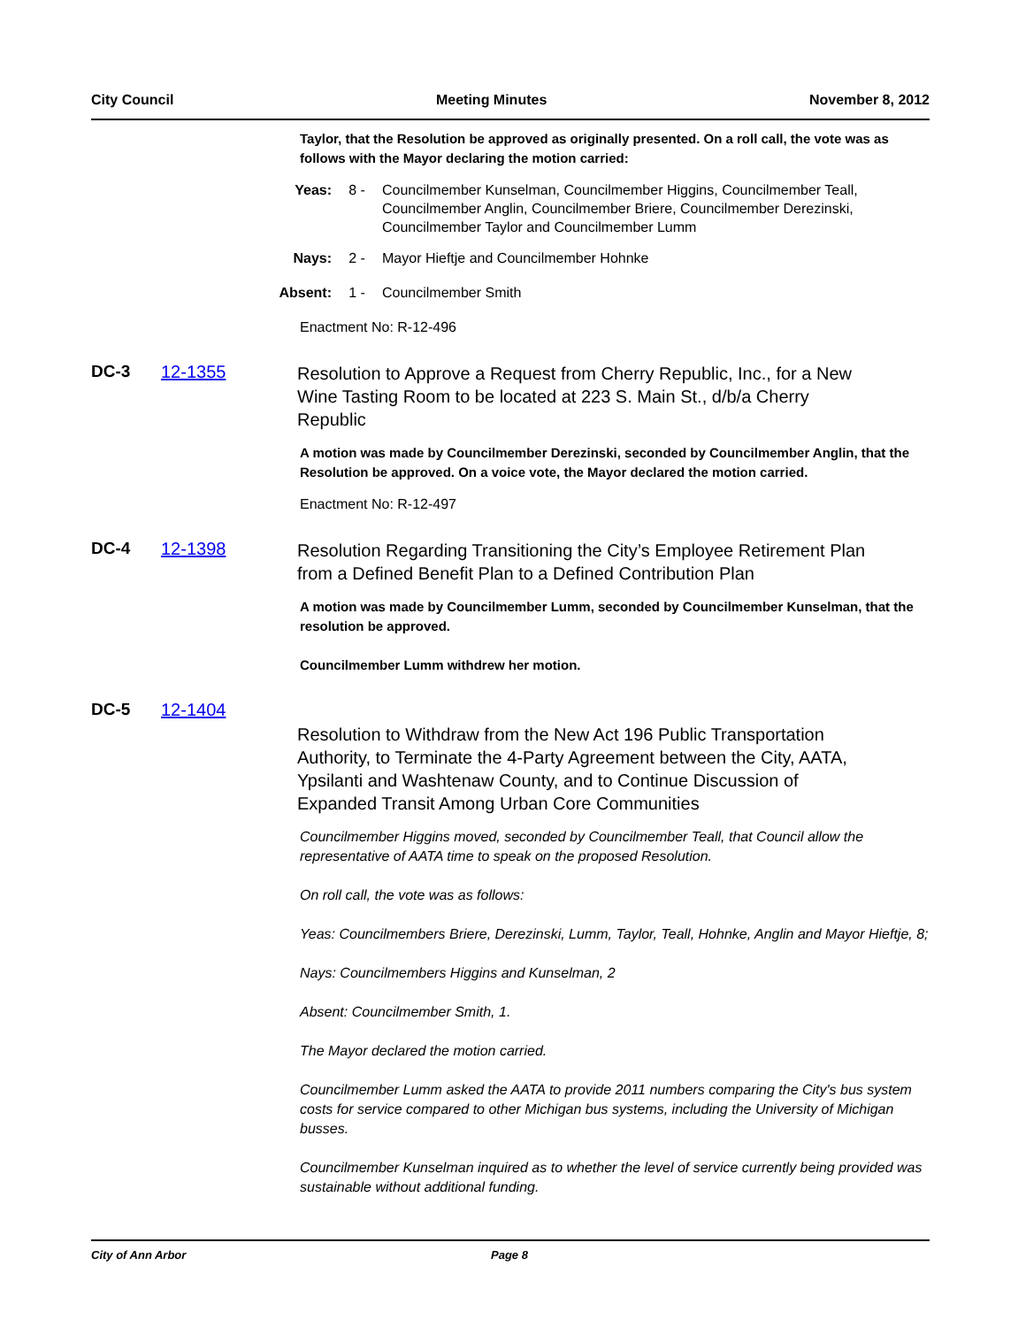City Council Meeting Minutes November 8, 2012
Taylor, that the Resolution be approved as originally presented. On a roll call, the vote was as follows with the Mayor declaring the motion carried:
Yeas: 8 - Councilmember Kunselman, Councilmember Higgins, Councilmember Teall, Councilmember Anglin, Councilmember Briere, Councilmember Derezinski, Councilmember Taylor and Councilmember Lumm
Nays: 2 - Mayor Hieftje and Councilmember Hohnke
Absent: 1 - Councilmember Smith
Enactment No: R-12-496
DC-3 12-1355 Resolution to Approve a Request from Cherry Republic, Inc., for a New Wine Tasting Room to be located at 223 S. Main St., d/b/a Cherry Republic
A motion was made by Councilmember Derezinski, seconded by Councilmember Anglin, that the Resolution be approved. On a voice vote, the Mayor declared the motion carried.
Enactment No: R-12-497
DC-4 12-1398 Resolution Regarding Transitioning the City’s Employee Retirement Plan from a Defined Benefit Plan to a Defined Contribution Plan
A motion was made by Councilmember Lumm, seconded by Councilmember Kunselman, that the resolution be approved.
Councilmember Lumm withdrew her motion.
DC-5 12-1404 Resolution to Withdraw from the New Act 196 Public Transportation Authority, to Terminate the 4-Party Agreement between the City, AATA, Ypsilanti and Washtenaw County, and to Continue Discussion of Expanded Transit Among Urban Core Communities
Councilmember Higgins moved, seconded by Councilmember Teall, that Council allow the representative of AATA time to speak on the proposed Resolution.
On roll call, the vote was as follows:
Yeas: Councilmembers Briere, Derezinski, Lumm, Taylor, Teall, Hohnke, Anglin and Mayor Hieftje, 8;
Nays: Councilmembers Higgins and Kunselman, 2
Absent: Councilmember Smith, 1.
The Mayor declared the motion carried.
Councilmember Lumm asked the AATA to provide 2011 numbers comparing the City's bus system costs for service compared to other Michigan bus systems, including the University of Michigan busses.
Councilmember Kunselman inquired as to whether the level of service currently being provided was sustainable without additional funding.
City of Ann Arbor Page 8